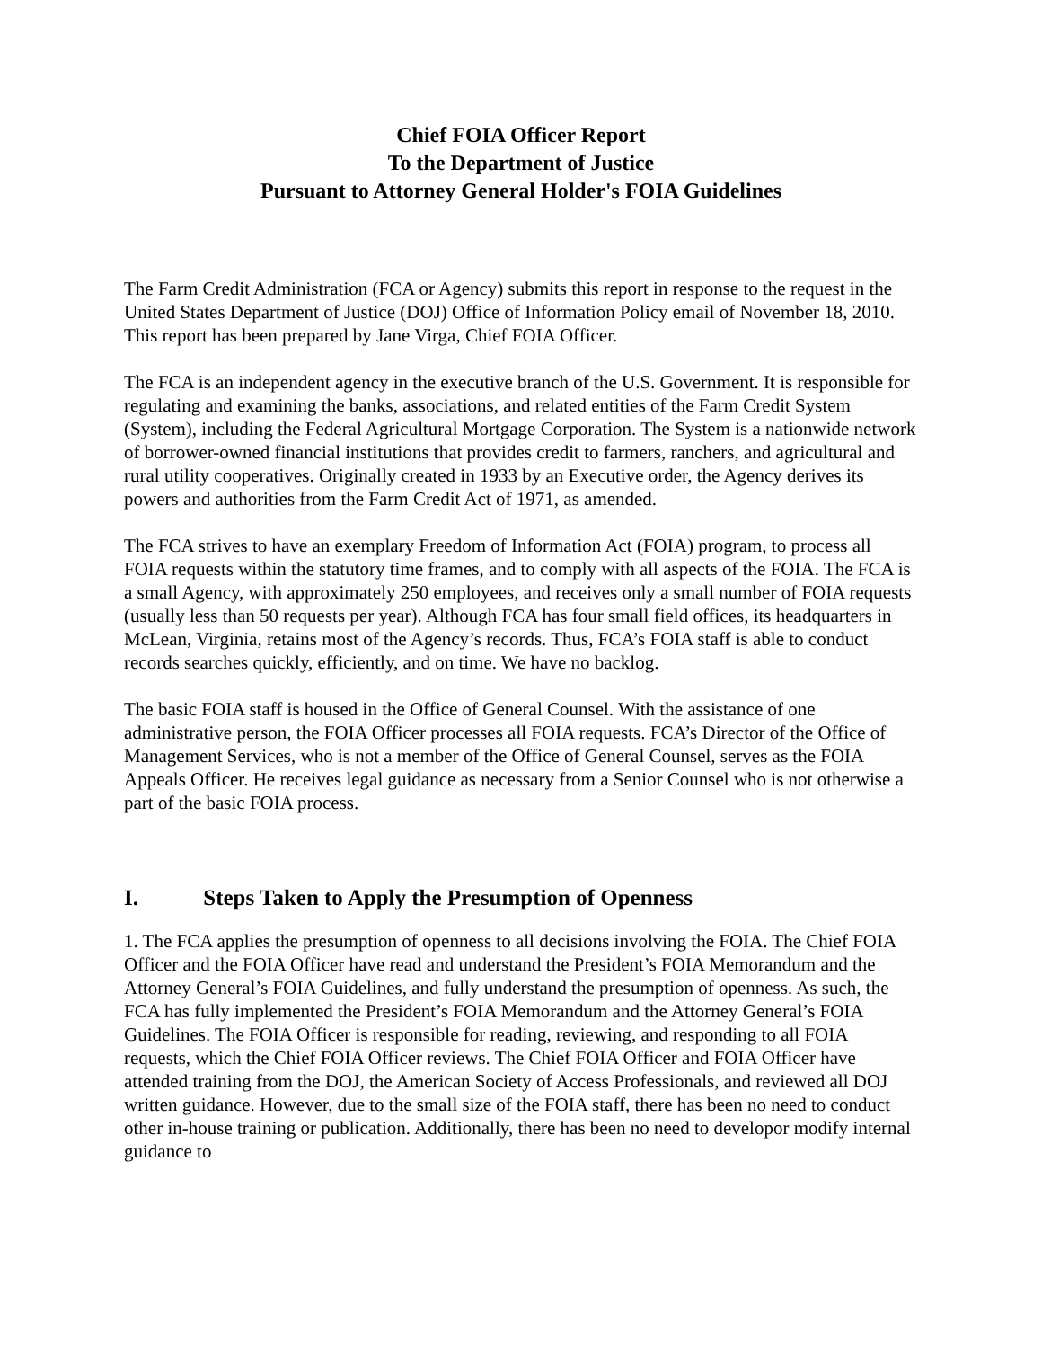Chief FOIA Officer Report
To the Department of Justice
Pursuant to Attorney General Holder's FOIA Guidelines
The Farm Credit Administration (FCA or Agency) submits this report in response to the request in the United States Department of Justice (DOJ) Office of Information Policy email of November 18, 2010. This report has been prepared by Jane Virga, Chief FOIA Officer.
The FCA is an independent agency in the executive branch of the U.S. Government. It is responsible for regulating and examining the banks, associations, and related entities of the Farm Credit System (System), including the Federal Agricultural Mortgage Corporation. The System is a nationwide network of borrower-owned financial institutions that provides credit to farmers, ranchers, and agricultural and rural utility cooperatives. Originally created in 1933 by an Executive order, the Agency derives its powers and authorities from the Farm Credit Act of 1971, as amended.
The FCA strives to have an exemplary Freedom of Information Act (FOIA) program, to process all FOIA requests within the statutory time frames, and to comply with all aspects of the FOIA. The FCA is a small Agency, with approximately 250 employees, and receives only a small number of FOIA requests (usually less than 50 requests per year). Although FCA has four small field offices, its headquarters in McLean, Virginia, retains most of the Agency’s records. Thus, FCA’s FOIA staff is able to conduct records searches quickly, efficiently, and on time. We have no backlog.
The basic FOIA staff is housed in the Office of General Counsel. With the assistance of one administrative person, the FOIA Officer processes all FOIA requests. FCA’s Director of the Office of Management Services, who is not a member of the Office of General Counsel, serves as the FOIA Appeals Officer. He receives legal guidance as necessary from a Senior Counsel who is not otherwise a part of the basic FOIA process.
I. Steps Taken to Apply the Presumption of Openness
1. The FCA applies the presumption of openness to all decisions involving the FOIA. The Chief FOIA Officer and the FOIA Officer have read and understand the President’s FOIA Memorandum and the Attorney General’s FOIA Guidelines, and fully understand the presumption of openness. As such, the FCA has fully implemented the President’s FOIA Memorandum and the Attorney General’s FOIA Guidelines. The FOIA Officer is responsible for reading, reviewing, and responding to all FOIA requests, which the Chief FOIA Officer reviews. The Chief FOIA Officer and FOIA Officer have attended training from the DOJ, the American Society of Access Professionals, and reviewed all DOJ written guidance. However, due to the small size of the FOIA staff, there has been no need to conduct other in-house training or publication. Additionally, there has been no need to developor modify internal guidance to